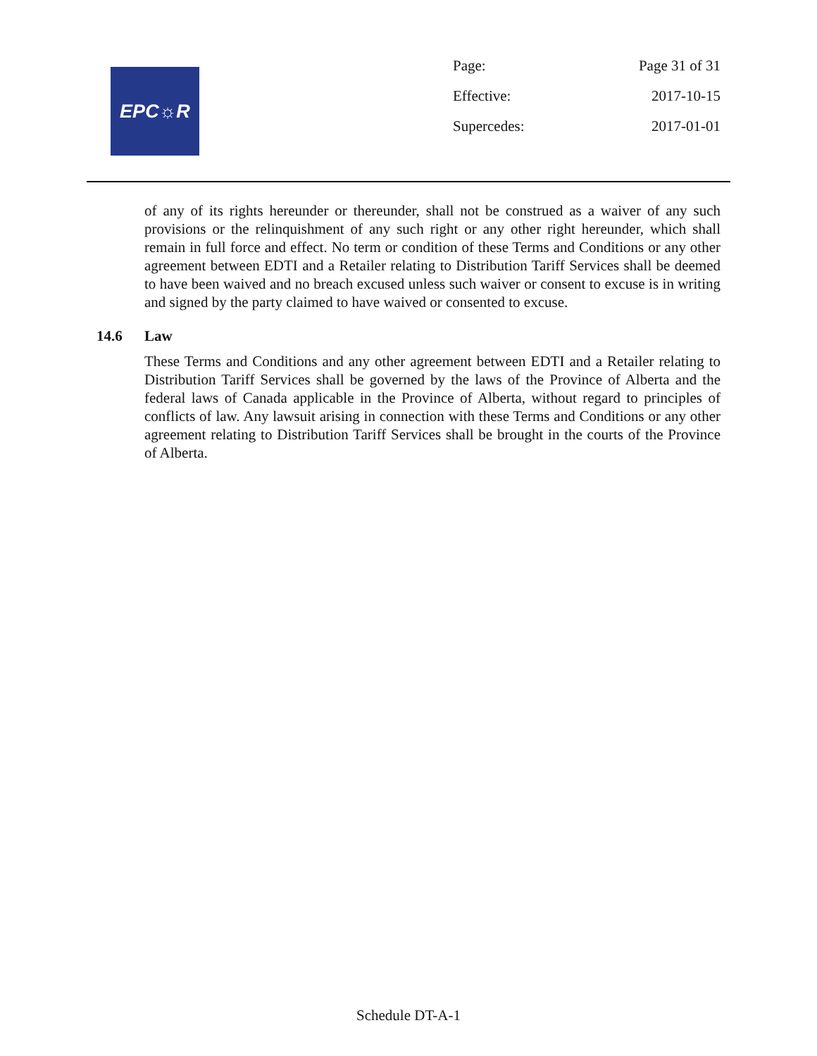EPC☼R
| Page: | Page 31 of 31 |
| Effective: | 2017-10-15 |
| Supercedes: | 2017-01-01 |
of any of its rights hereunder or thereunder, shall not be construed as a waiver of any such provisions or the relinquishment of any such right or any other right hereunder, which shall remain in full force and effect. No term or condition of these Terms and Conditions or any other agreement between EDTI and a Retailer relating to Distribution Tariff Services shall be deemed to have been waived and no breach excused unless such waiver or consent to excuse is in writing and signed by the party claimed to have waived or consented to excuse.
14.6 Law
These Terms and Conditions and any other agreement between EDTI and a Retailer relating to Distribution Tariff Services shall be governed by the laws of the Province of Alberta and the federal laws of Canada applicable in the Province of Alberta, without regard to principles of conflicts of law. Any lawsuit arising in connection with these Terms and Conditions or any other agreement relating to Distribution Tariff Services shall be brought in the courts of the Province of Alberta.
Schedule DT-A-1